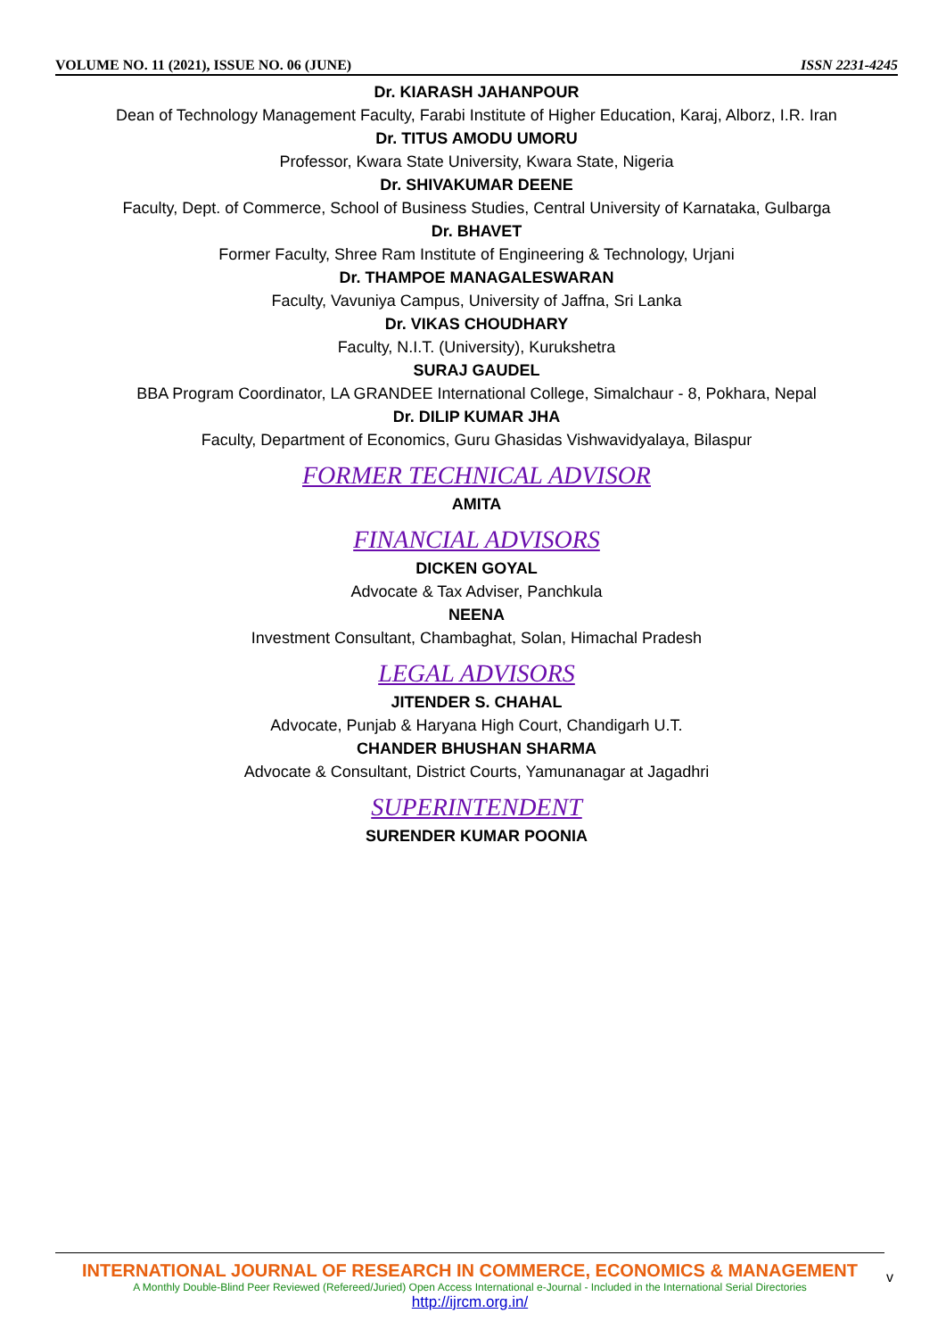VOLUME NO. 11 (2021), ISSUE NO. 06 (JUNE) ISSN 2231-4245
Dr. KIARASH JAHANPOUR
Dean of Technology Management Faculty, Farabi Institute of Higher Education, Karaj, Alborz, I.R. Iran
Dr. TITUS AMODU UMORU
Professor, Kwara State University, Kwara State, Nigeria
Dr. SHIVAKUMAR DEENE
Faculty, Dept. of Commerce, School of Business Studies, Central University of Karnataka, Gulbarga
Dr. BHAVET
Former Faculty, Shree Ram Institute of Engineering & Technology, Urjani
Dr. THAMPOE MANAGALESWARAN
Faculty, Vavuniya Campus, University of Jaffna, Sri Lanka
Dr. VIKAS CHOUDHARY
Faculty, N.I.T. (University), Kurukshetra
SURAJ GAUDEL
BBA Program Coordinator, LA GRANDEE International College, Simalchaur - 8, Pokhara, Nepal
Dr. DILIP KUMAR JHA
Faculty, Department of Economics, Guru Ghasidas Vishwavidyalaya, Bilaspur
FORMER TECHNICAL ADVISOR
AMITA
FINANCIAL ADVISORS
DICKEN GOYAL
Advocate & Tax Adviser, Panchkula
NEENA
Investment Consultant, Chambaghat, Solan, Himachal Pradesh
LEGAL ADVISORS
JITENDER S. CHAHAL
Advocate, Punjab & Haryana High Court, Chandigarh U.T.
CHANDER BHUSHAN SHARMA
Advocate & Consultant, District Courts, Yamunanagar at Jagadhri
SUPERINTENDENT
SURENDER KUMAR POONIA
INTERNATIONAL JOURNAL OF RESEARCH IN COMMERCE, ECONOMICS & MANAGEMENT
A Monthly Double-Blind Peer Reviewed (Refereed/Juried) Open Access International e-Journal - Included in the International Serial Directories
http://ijrcm.org.in/
v